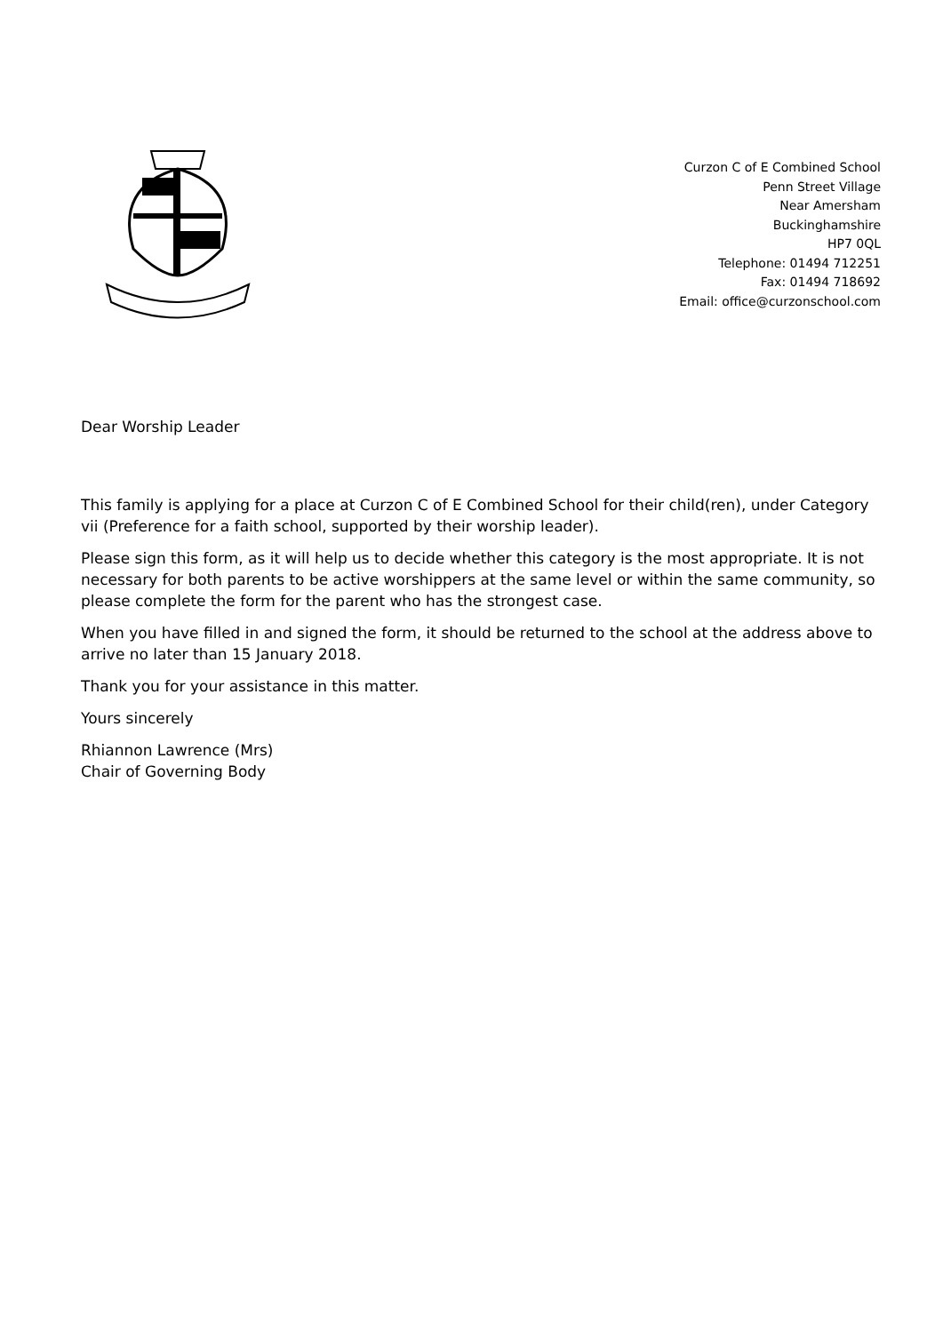Curzon C of E Combined School
Penn Street Village
Near Amersham
Buckinghamshire
HP7 0QL
Telephone: 01494 712251
Fax: 01494 718692
Email: office@curzonschool.com
Dear Worship Leader
This family is applying for a place at Curzon C of E Combined School for their child(ren), under Category vii (Preference for a faith school, supported by their worship leader).
Please sign this form, as it will help us to decide whether this category is the most appropriate. It is not necessary for both parents to be active worshippers at the same level or within the same community, so please complete the form for the parent who has the strongest case.
When you have filled in and signed the form, it should be returned to the school at the address above to arrive no later than 15 January 2018.
Thank you for your assistance in this matter.
Yours sincerely
Rhiannon Lawrence (Mrs)
Chair of Governing Body